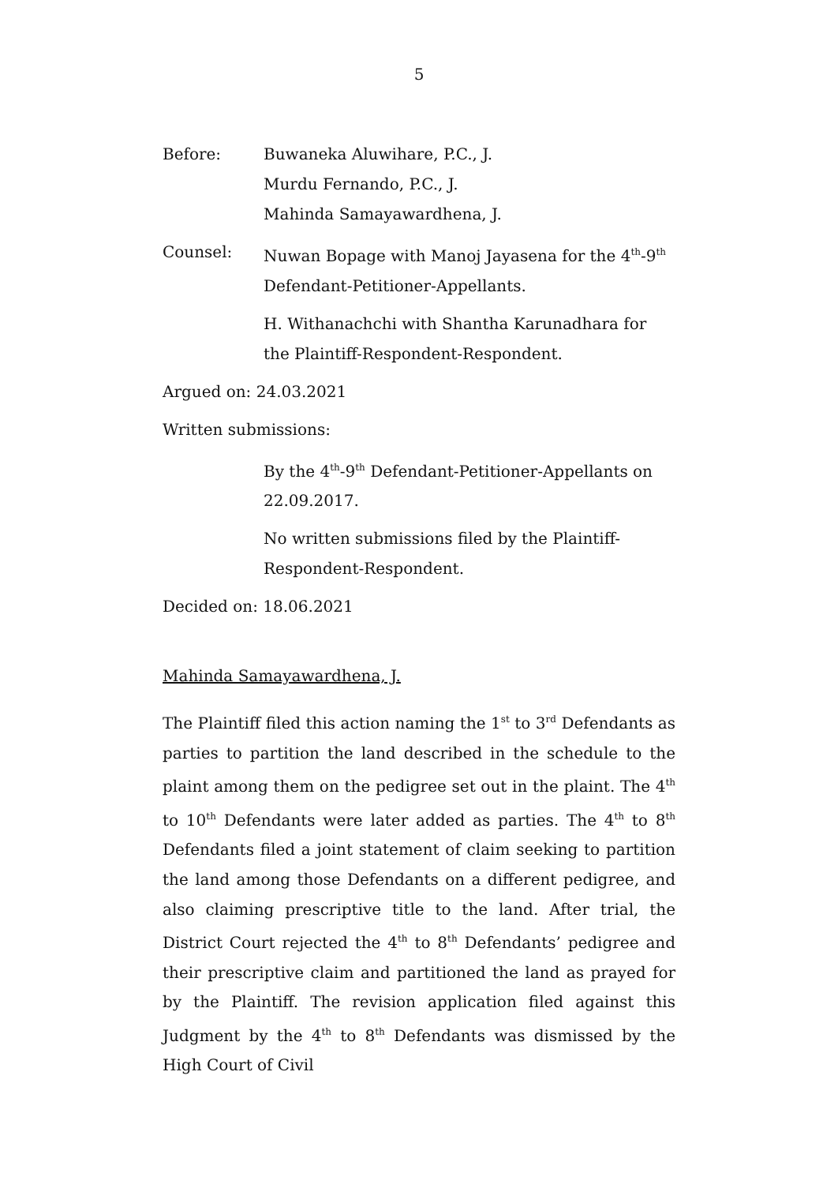5
Before: Buwaneka Aluwihare, P.C., J.
Murdu Fernando, P.C., J.
Mahinda Samayawardhena, J.
Counsel: Nuwan Bopage with Manoj Jayasena for the 4<sup>th</sup>-9<sup>th</sup> Defendant-Petitioner-Appellants.
H. Withanachchi with Shantha Karunadhara for the Plaintiff-Respondent-Respondent.
Argued on: 24.03.2021
Written submissions:
By the 4<sup>th</sup>-9<sup>th</sup> Defendant-Petitioner-Appellants on 22.09.2017.
No written submissions filed by the Plaintiff-Respondent-Respondent.
Decided on: 18.06.2021
Mahinda Samayawardhena, J.
The Plaintiff filed this action naming the 1<sup>st</sup> to 3<sup>rd</sup> Defendants as parties to partition the land described in the schedule to the plaint among them on the pedigree set out in the plaint. The 4<sup>th</sup> to 10<sup>th</sup> Defendants were later added as parties. The 4<sup>th</sup> to 8<sup>th</sup> Defendants filed a joint statement of claim seeking to partition the land among those Defendants on a different pedigree, and also claiming prescriptive title to the land. After trial, the District Court rejected the 4<sup>th</sup> to 8<sup>th</sup> Defendants’ pedigree and their prescriptive claim and partitioned the land as prayed for by the Plaintiff. The revision application filed against this Judgment by the 4<sup>th</sup> to 8<sup>th</sup> Defendants was dismissed by the High Court of Civil